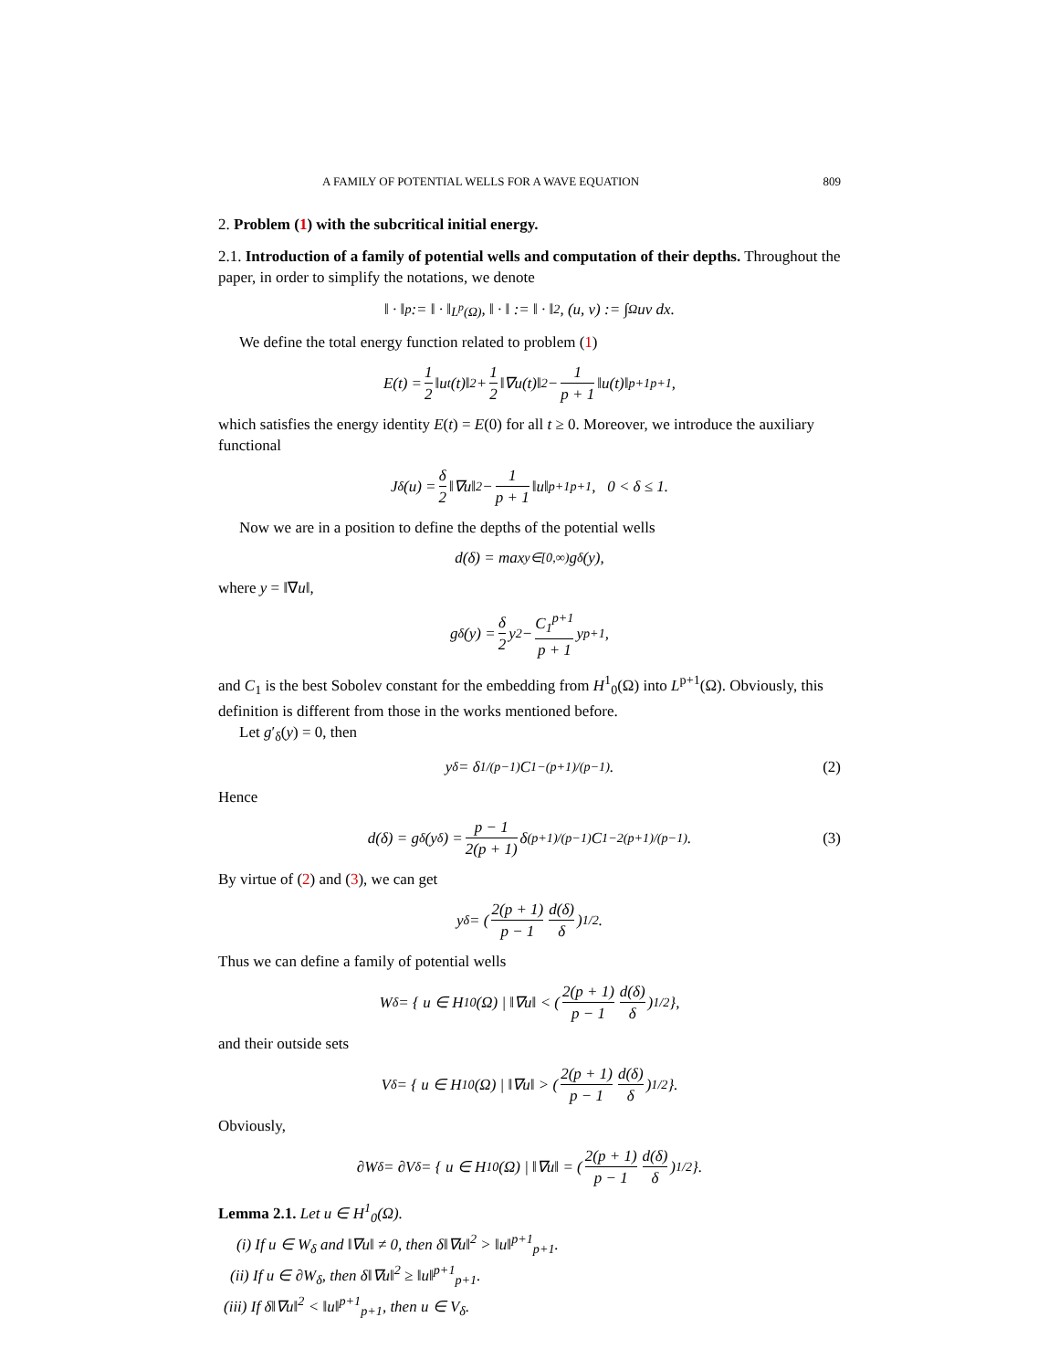A FAMILY OF POTENTIAL WELLS FOR A WAVE EQUATION 809
2. Problem (1) with the subcritical initial energy.
2.1. Introduction of a family of potential wells and computation of their depths. Throughout the paper, in order to simplify the notations, we denote
‖ · ‖<sub>p</sub> := ‖ · ‖<sub>L<sup>p</sup>(Ω)</sub>, ‖ · ‖ := ‖ · ‖<sub>2</sub>, (u, v) := ∫<sub>Ω</sub> uv dx.
We define the total energy function related to problem (1)
E(t) = 1 2 ‖u<sub>t</sub>(t)‖<sup>2</sup> + 1 2 ‖∇u(t)‖<sup>2</sup> − 1 p + 1 ‖u(t)‖<sup>p+1</sup><sub>p+1</sub>,
which satisfies the energy identity E(t) = E(0) for all t ≥ 0. Moreover, we introduce the auxiliary functional
J<sub>δ</sub>(u) = δ 2 ‖∇u‖<sup>2</sup> − 1 p + 1 ‖u‖<sup>p+1</sup><sub>p+1</sub>, 0 < δ ≤ 1.
Now we are in a position to define the depths of the potential wells
d(δ) = max<sub>y∈[0,∞)</sub> g<sub>δ</sub>(y),
where y = ‖∇u‖,
g<sub>δ</sub>(y) = δ 2 y<sup>2</sup> − C<sub>1</sub><sup>p+1</sup> p + 1 y<sup>p+1</sup>,
and C<sub>1</sub> is the best Sobolev constant for the embedding from H<sup>1</sup><sub>0</sub>(Ω) into L<sup>p+1</sup>(Ω). Obviously, this definition is different from those in the works mentioned before.
Let g′<sub>δ</sub>(y) = 0, then
y<sub>δ</sub> = δ<sup>1/(p−1)</sup>C<sub>1</sub><sup>−(p+1)/(p−1)</sup>. (2)
Hence
d(δ) = g<sub>δ</sub>(y<sub>δ</sub>) = p − 1 2(p + 1) δ<sup>(p+1)/(p−1)</sup>C<sub>1</sub><sup>−2(p+1)/(p−1)</sup>. (3)
By virtue of (2) and (3), we can get
y<sub>δ</sub> = ( 2(p + 1) p − 1 d(δ) δ )<sup>1/2</sup>.
Thus we can define a family of potential wells
W<sub>δ</sub> = { u ∈ H<sup>1</sup><sub>0</sub>(Ω) | ‖∇u‖ < ( 2(p + 1) p − 1 d(δ) δ )<sup>1/2</sup> },
and their outside sets
V<sub>δ</sub> = { u ∈ H<sup>1</sup><sub>0</sub>(Ω) | ‖∇u‖ > ( 2(p + 1) p − 1 d(δ) δ )<sup>1/2</sup> }.
Obviously,
∂W<sub>δ</sub> = ∂V<sub>δ</sub> = { u ∈ H<sup>1</sup><sub>0</sub>(Ω) | ‖∇u‖ = ( 2(p + 1) p − 1 d(δ) δ )<sup>1/2</sup> }.
Lemma 2.1. Let u ∈ H<sup>1</sup><sub>0</sub>(Ω).
(i) If u ∈ W<sub>δ</sub> and ‖∇u‖ ≠ 0, then δ‖∇u‖<sup>2</sup> > ‖u‖<sup>p+1</sup><sub>p+1</sub>.
(ii) If u ∈ ∂W<sub>δ</sub>, then δ‖∇u‖<sup>2</sup> ≥ ‖u‖<sup>p+1</sup><sub>p+1</sub>.
(iii) If δ‖∇u‖<sup>2</sup> < ‖u‖<sup>p+1</sup><sub>p+1</sub>, then u ∈ V<sub>δ</sub>.